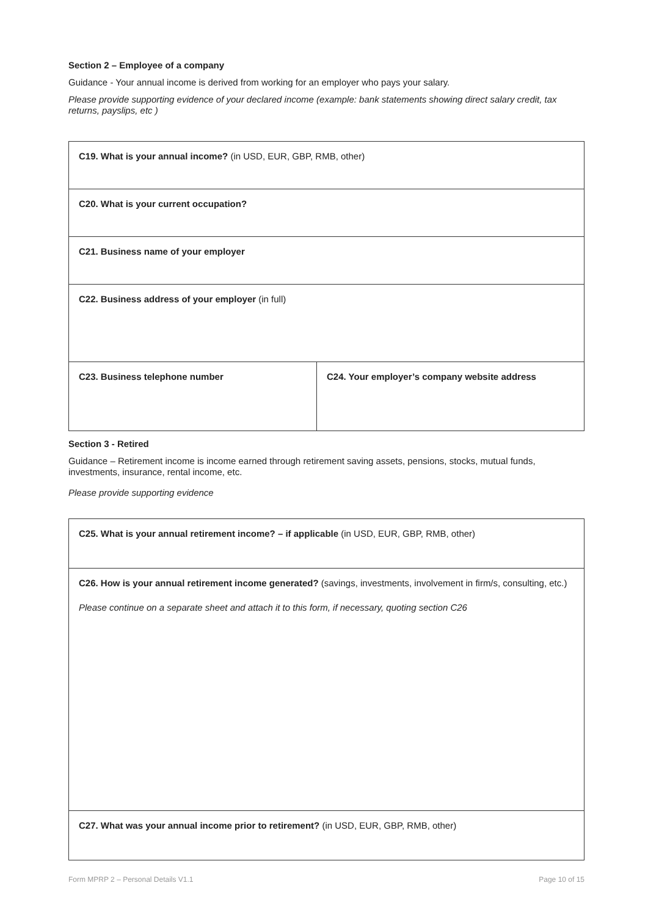Section 2 – Employee of a company
Guidance - Your annual income is derived from working for an employer who pays your salary.
Please provide supporting evidence of your declared income (example: bank statements showing direct salary credit, tax returns, payslips, etc )
| C19. What is your annual income? (in USD, EUR, GBP, RMB, other) | |
| C20. What is your current occupation? | |
| C21. Business name of your employer | |
| C22. Business address of your employer (in full) | |
| C23. Business telephone number | C24. Your employer’s company website address |
Section 3 - Retired
Guidance – Retirement income is income earned through retirement saving assets, pensions, stocks, mutual funds, investments, insurance, rental income, etc.
Please provide supporting evidence
| C25. What is your annual retirement income? – if applicable (in USD, EUR, GBP, RMB, other) |
| C26. How is your annual retirement income generated? (savings, investments, involvement in firm/s, consulting, etc.) Please continue on a separate sheet and attach it to this form, if necessary, quoting section C26 |
| C27. What was your annual income prior to retirement? (in USD, EUR, GBP, RMB, other) |
Form MPRP 2 – Personal Details V1.1 Page 10 of 15